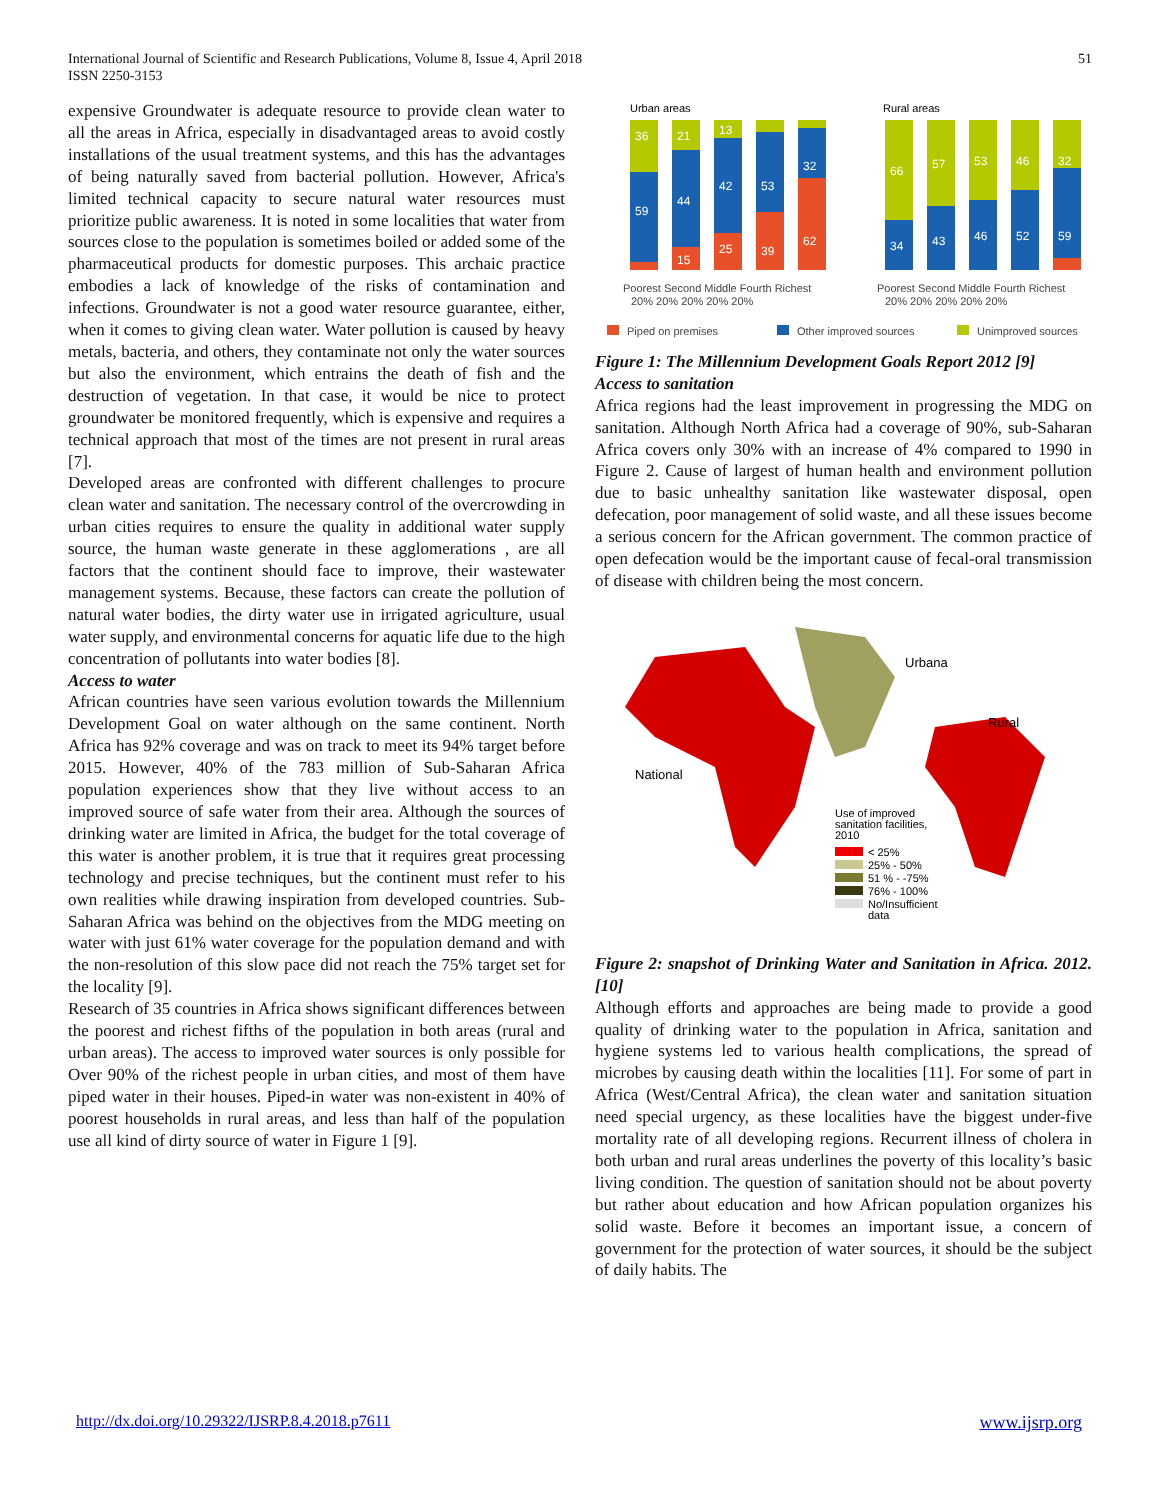International Journal of Scientific and Research Publications, Volume 8, Issue 4, April 2018
ISSN 2250-3153
51
expensive Groundwater is adequate resource to provide clean water to all the areas in Africa, especially in disadvantaged areas to avoid costly installations of the usual treatment systems, and this has the advantages of being naturally saved from bacterial pollution. However, Africa's limited technical capacity to secure natural water resources must prioritize public awareness. It is noted in some localities that water from sources close to the population is sometimes boiled or added some of the pharmaceutical products for domestic purposes. This archaic practice embodies a lack of knowledge of the risks of contamination and infections. Groundwater is not a good water resource guarantee, either, when it comes to giving clean water. Water pollution is caused by heavy metals, bacteria, and others, they contaminate not only the water sources but also the environment, which entrains the death of fish and the destruction of vegetation. In that case, it would be nice to protect groundwater be monitored frequently, which is expensive and requires a technical approach that most of the times are not present in rural areas [7].
Developed areas are confronted with different challenges to procure clean water and sanitation. The necessary control of the overcrowding in urban cities requires to ensure the quality in additional water supply source, the human waste generate in these agglomerations , are all factors that the continent should face to improve, their wastewater management systems. Because, these factors can create the pollution of natural water bodies, the dirty water use in irrigated agriculture, usual water supply, and environmental concerns for aquatic life due to the high concentration of pollutants into water bodies [8].
Access to water
African countries have seen various evolution towards the Millennium Development Goal on water although on the same continent. North Africa has 92% coverage and was on track to meet its 94% target before 2015. However, 40% of the 783 million of Sub-Saharan Africa population experiences show that they live without access to an improved source of safe water from their area. Although the sources of drinking water are limited in Africa, the budget for the total coverage of this water is another problem, it is true that it requires great processing technology and precise techniques, but the continent must refer to his own realities while drawing inspiration from developed countries. Sub-Saharan Africa was behind on the objectives from the MDG meeting on water with just 61% water coverage for the population demand and with the non-resolution of this slow pace did not reach the 75% target set for the locality [9].
Research of 35 countries in Africa shows significant differences between the poorest and richest fifths of the population in both areas (rural and urban areas). The access to improved water sources is only possible for Over 90% of the richest people in urban cities, and most of them have piped water in their houses. Piped-in water was non-existent in 40% of poorest households in rural areas, and less than half of the population use all kind of dirty source of water in Figure 1 [9].
Urban areas
Rural areas
36
59
21
44
15
13
42
25
53
39
32
62
66
34
57
43
53
46
46
52
32
59
Poorest Second Middle Fourth Richest
20% 20% 20% 20% 20%
Poorest Second Middle Fourth Richest
20% 20% 20% 20% 20%
Piped on premises
Other improved sources
Unimproved sources
Figure 1: The Millennium Development Goals Report 2012 [9]
Access to sanitation
Africa regions had the least improvement in progressing the MDG on sanitation. Although North Africa had a coverage of 90%, sub-Saharan Africa covers only 30% with an increase of 4% compared to 1990 in Figure 2. Cause of largest of human health and environment pollution due to basic unhealthy sanitation like wastewater disposal, open defecation, poor management of solid waste, and all these issues become a serious concern for the African government. The common practice of open defecation would be the important cause of fecal-oral transmission of disease with children being the most concern.
Urbana
Rural
National
Use of improved
sanitation facilities,
2010
< 25%
25% - 50%
51 % - -75%
76% - 100%
No/Insufficient
data
Figure 2: snapshot of Drinking Water and Sanitation in Africa. 2012. [10]
Although efforts and approaches are being made to provide a good quality of drinking water to the population in Africa, sanitation and hygiene systems led to various health complications, the spread of microbes by causing death within the localities [11]. For some of part in Africa (West/Central Africa), the clean water and sanitation situation need special urgency, as these localities have the biggest under-five mortality rate of all developing regions. Recurrent illness of cholera in both urban and rural areas underlines the poverty of this locality’s basic living condition. The question of sanitation should not be about poverty but rather about education and how African population organizes his solid waste. Before it becomes an important issue, a concern of government for the protection of water sources, it should be the subject of daily habits. The
http://dx.doi.org/10.29322/IJSRP.8.4.2018.p7611 www.ijsrp.org